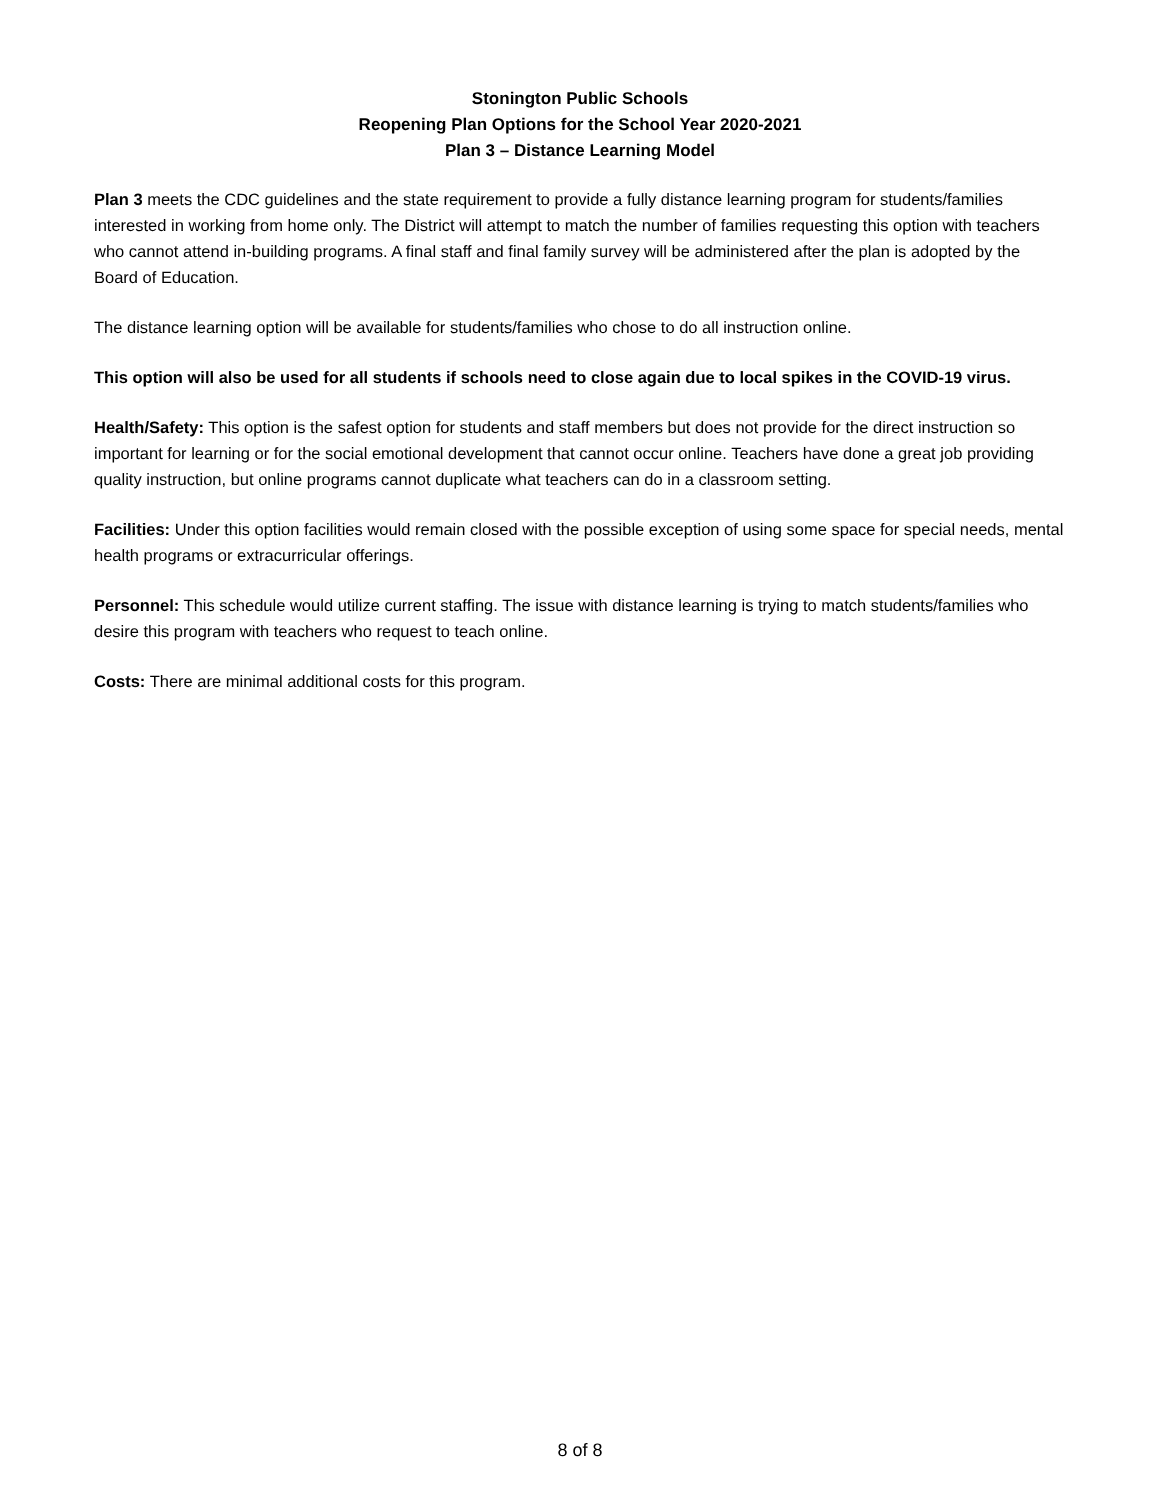Stonington Public Schools
Reopening Plan Options for the School Year 2020-2021
Plan 3 – Distance Learning Model
Plan 3 meets the CDC guidelines and the state requirement to provide a fully distance learning program for students/families interested in working from home only. The District will attempt to match the number of families requesting this option with teachers who cannot attend in-building programs. A final staff and final family survey will be administered after the plan is adopted by the Board of Education.
The distance learning option will be available for students/families who chose to do all instruction online.
This option will also be used for all students if schools need to close again due to local spikes in the COVID-19 virus.
Health/Safety: This option is the safest option for students and staff members but does not provide for the direct instruction so important for learning or for the social emotional development that cannot occur online. Teachers have done a great job providing quality instruction, but online programs cannot duplicate what teachers can do in a classroom setting.
Facilities: Under this option facilities would remain closed with the possible exception of using some space for special needs, mental health programs or extracurricular offerings.
Personnel: This schedule would utilize current staffing. The issue with distance learning is trying to match students/families who desire this program with teachers who request to teach online.
Costs: There are minimal additional costs for this program.
8 of 8